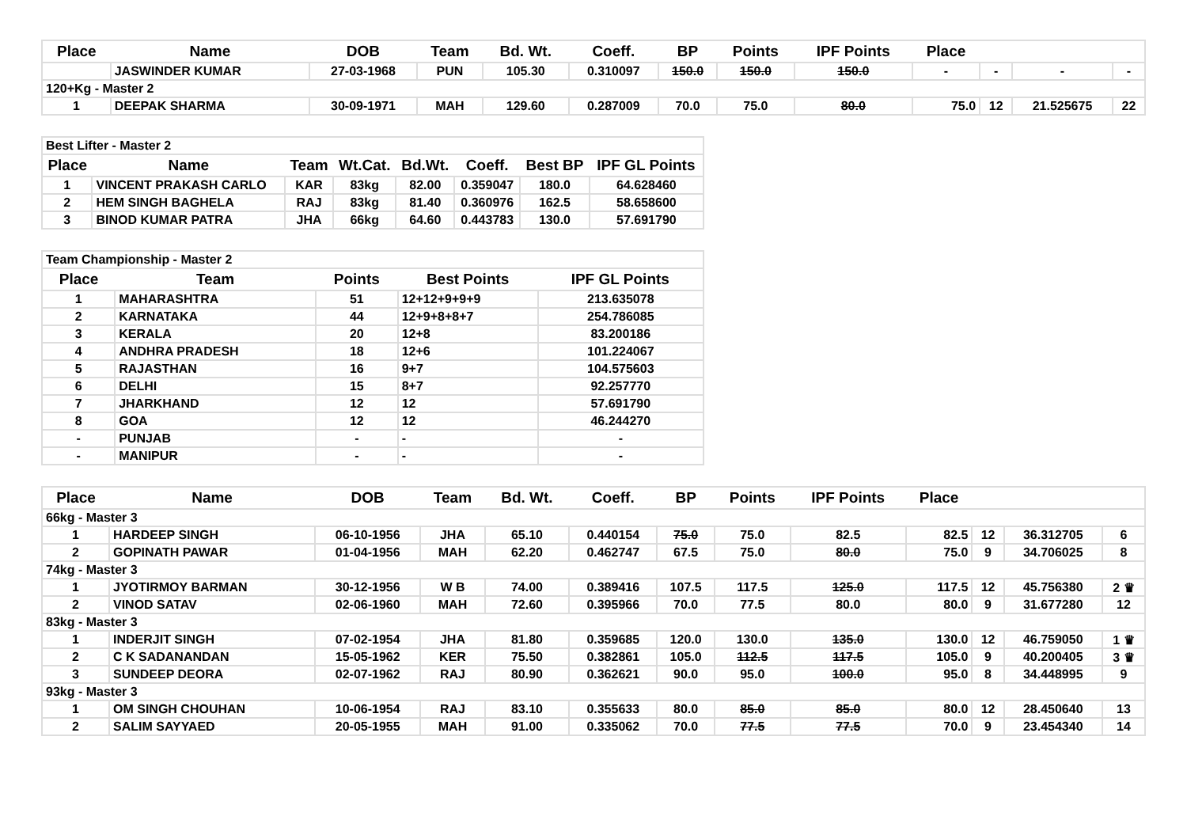| Place | Name | DOB | Team | Bd. Wt. | Coeff. | BP | Points | IPF Points | Place | | | |
| --- | --- | --- | --- | --- | --- | --- | --- | --- | --- | --- | --- | --- |
| | JASWINDER KUMAR | 27-03-1968 | PUN | 105.30 | 0.310097 | 150.0 | 150.0 | 150.0 | - | - | - | - |
| 120+Kg - Master 2 | | | | | | | | | | | | |
| 1 | DEEPAK SHARMA | 30-09-1971 | MAH | 129.60 | 0.287009 | 70.0 | 75.0 | 80.0 | 75.0 | 12 | 21.525675 | 22 |
| Best Lifter - Master 2 | | | | | | | |
| Place | Name | Team | Wt.Cat. | Bd.Wt. | Coeff. | Best BP | IPF GL Points |
| 1 | VINCENT PRAKASH CARLO | KAR | 83kg | 82.00 | 0.359047 | 180.0 | 64.628460 |
| 2 | HEM SINGH BAGHELA | RAJ | 83kg | 81.40 | 0.360976 | 162.5 | 58.658600 |
| 3 | BINOD KUMAR PATRA | JHA | 66kg | 64.60 | 0.443783 | 130.0 | 57.691790 |
| Team Championship - Master 2 | | | | |
| Place | Team | Points | Best Points | IPF GL Points |
| 1 | MAHARASHTRA | 51 | 12+12+9+9+9 | 213.635078 |
| 2 | KARNATAKA | 44 | 12+9+8+8+7 | 254.786085 |
| 3 | KERALA | 20 | 12+8 | 83.200186 |
| 4 | ANDHRA PRADESH | 18 | 12+6 | 101.224067 |
| 5 | RAJASTHAN | 16 | 9+7 | 104.575603 |
| 6 | DELHI | 15 | 8+7 | 92.257770 |
| 7 | JHARKHAND | 12 | 12 | 57.691790 |
| 8 | GOA | 12 | 12 | 46.244270 |
| - | PUNJAB | - | - | - |
| - | MANIPUR | - | - | - |
| Place | Name | DOB | Team | Bd. Wt. | Coeff. | BP | Points | IPF Points | Place | | | |
| --- | --- | --- | --- | --- | --- | --- | --- | --- | --- | --- | --- | --- |
| 66kg - Master 3 | | | | | | | | | | | | |
| 1 | HARDEEP SINGH | 06-10-1956 | JHA | 65.10 | 0.440154 | 75.0 | 75.0 | 82.5 | 82.5 | 12 | 36.312705 | 6 |
| 2 | GOPINATH PAWAR | 01-04-1956 | MAH | 62.20 | 0.462747 | 67.5 | 75.0 | 80.0 | 75.0 | 9 | 34.706025 | 8 |
| 74kg - Master 3 | | | | | | | | | | | | |
| 1 | JYOTIRMOY BARMAN | 30-12-1956 | W B | 74.00 | 0.389416 | 107.5 | 117.5 | 125.0 | 117.5 | 12 | 45.756380 | 2 ♛ |
| 2 | VINOD SATAV | 02-06-1960 | MAH | 72.60 | 0.395966 | 70.0 | 77.5 | 80.0 | 80.0 | 9 | 31.677280 | 12 |
| 83kg - Master 3 | | | | | | | | | | | | |
| 1 | INDERJIT SINGH | 07-02-1954 | JHA | 81.80 | 0.359685 | 120.0 | 130.0 | 135.0 | 130.0 | 12 | 46.759050 | 1 ♛ |
| 2 | C K SADANANDAN | 15-05-1962 | KER | 75.50 | 0.382861 | 105.0 | 112.5 | 117.5 | 105.0 | 9 | 40.200405 | 3 ♛ |
| 3 | SUNDEEP DEORA | 02-07-1962 | RAJ | 80.90 | 0.362621 | 90.0 | 95.0 | 100.0 | 95.0 | 8 | 34.448995 | 9 |
| 93kg - Master 3 | | | | | | | | | | | | |
| 1 | OM SINGH CHOUHAN | 10-06-1954 | RAJ | 83.10 | 0.355633 | 80.0 | 85.0 | 85.0 | 80.0 | 12 | 28.450640 | 13 |
| 2 | SALIM SAYYAED | 20-05-1955 | MAH | 91.00 | 0.335062 | 70.0 | 77.5 | 77.5 | 70.0 | 9 | 23.454340 | 14 |